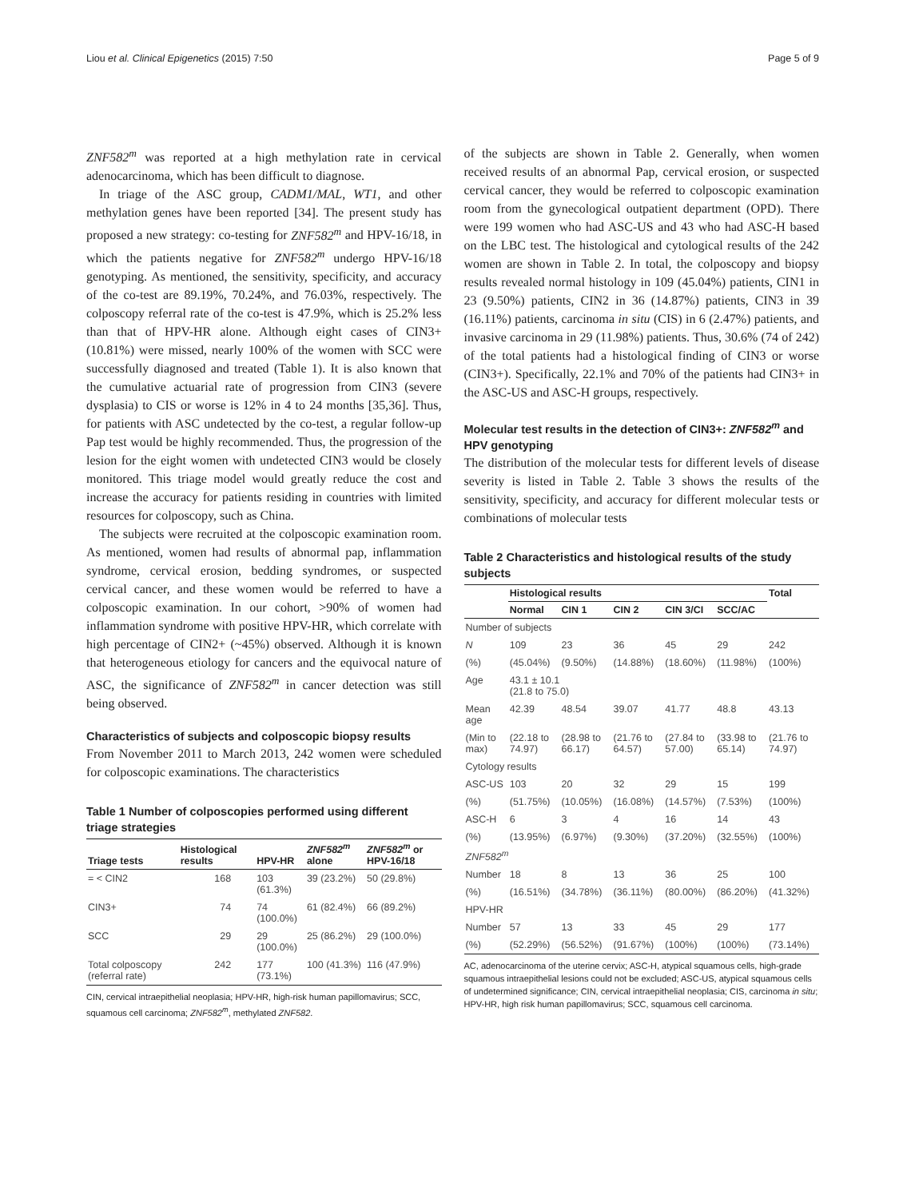Liou et al. Clinical Epigenetics (2015) 7:50 Page 5 of 9
ZNF582<sup>m</sup> was reported at a high methylation rate in cervical adenocarcinoma, which has been difficult to diagnose.
In triage of the ASC group, CADM1/MAL, WT1, and other methylation genes have been reported [34]. The present study has proposed a new strategy: co-testing for ZNF582<sup>m</sup> and HPV-16/18, in which the patients negative for ZNF582<sup>m</sup> undergo HPV-16/18 genotyping. As mentioned, the sensitivity, specificity, and accuracy of the co-test are 89.19%, 70.24%, and 76.03%, respectively. The colposcopy referral rate of the co-test is 47.9%, which is 25.2% less than that of HPV-HR alone. Although eight cases of CIN3+ (10.81%) were missed, nearly 100% of the women with SCC were successfully diagnosed and treated (Table 1). It is also known that the cumulative actuarial rate of progression from CIN3 (severe dysplasia) to CIS or worse is 12% in 4 to 24 months [35,36]. Thus, for patients with ASC undetected by the co-test, a regular follow-up Pap test would be highly recommended. Thus, the progression of the lesion for the eight women with undetected CIN3 would be closely monitored. This triage model would greatly reduce the cost and increase the accuracy for patients residing in countries with limited resources for colposcopy, such as China.
The subjects were recruited at the colposcopic examination room. As mentioned, women had results of abnormal pap, inflammation syndrome, cervical erosion, bedding syndromes, or suspected cervical cancer, and these women would be referred to have a colposcopic examination. In our cohort, >90% of women had inflammation syndrome with positive HPV-HR, which correlate with high percentage of CIN2+ (~45%) observed. Although it is known that heterogeneous etiology for cancers and the equivocal nature of ASC, the significance of ZNF582<sup>m</sup> in cancer detection was still being observed.
Characteristics of subjects and colposcopic biopsy results
From November 2011 to March 2013, 242 women were scheduled for colposcopic examinations. The characteristics
Table 1 Number of colposcopies performed using different triage strategies
| Triage tests | Histological results | HPV-HR | ZNF582<sup>m</sup> alone | ZNF582<sup>m</sup> or HPV-16/18 |
| --- | --- | --- | --- | --- |
| = < CIN2 | 168 | 103 (61.3%) | 39 (23.2%) | 50 (29.8%) |
| CIN3+ | 74 | 74 (100.0%) | 61 (82.4%) | 66 (89.2%) |
| SCC | 29 | 29 (100.0%) | 25 (86.2%) | 29 (100.0%) |
| Total colposcopy (referral rate) | 242 | 177 (73.1%) | 100 (41.3%) | 116 (47.9%) |
CIN, cervical intraepithelial neoplasia; HPV-HR, high-risk human papillomavirus; SCC, squamous cell carcinoma; ZNF582<sup>m</sup>, methylated ZNF582.
of the subjects are shown in Table 2. Generally, when women received results of an abnormal Pap, cervical erosion, or suspected cervical cancer, they would be referred to colposcopic examination room from the gynecological outpatient department (OPD). There were 199 women who had ASC-US and 43 who had ASC-H based on the LBC test. The histological and cytological results of the 242 women are shown in Table 2. In total, the colposcopy and biopsy results revealed normal histology in 109 (45.04%) patients, CIN1 in 23 (9.50%) patients, CIN2 in 36 (14.87%) patients, CIN3 in 39 (16.11%) patients, carcinoma in situ (CIS) in 6 (2.47%) patients, and invasive carcinoma in 29 (11.98%) patients. Thus, 30.6% (74 of 242) of the total patients had a histological finding of CIN3 or worse (CIN3+). Specifically, 22.1% and 70% of the patients had CIN3+ in the ASC-US and ASC-H groups, respectively.
Molecular test results in the detection of CIN3+: ZNF582<sup>m</sup> and HPV genotyping
The distribution of the molecular tests for different levels of disease severity is listed in Table 2. Table 3 shows the results of the sensitivity, specificity, and accuracy for different molecular tests or combinations of molecular tests
Table 2 Characteristics and histological results of the study subjects
| | Histological results | | | | | Total |
| --- | --- | --- | --- | --- | --- | --- |
| | Normal | CIN 1 | CIN 2 | CIN 3/CI | SCC/AC | |
| Number of subjects | | | | | | |
| N | 109 | 23 | 36 | 45 | 29 | 242 |
| (%) | (45.04%) | (9.50%) | (14.88%) | (18.60%) | (11.98%) | (100%) |
| Age | 43.1 ± 10.1 (21.8 to 75.0) | | | | | |
| Mean age | 42.39 | 48.54 | 39.07 | 41.77 | 48.8 | 43.13 |
| (Min to max) | (22.18 to 74.97) | (28.98 to 66.17) | (21.76 to 64.57) | (27.84 to 57.00) | (33.98 to 65.14) | (21.76 to 74.97) |
| Cytology results | | | | | | |
| ASC-US | 103 | 20 | 32 | 29 | 15 | 199 |
| (%) | (51.75%) | (10.05%) | (16.08%) | (14.57%) | (7.53%) | (100%) |
| ASC-H | 6 | 3 | 4 | 16 | 14 | 43 |
| (%) | (13.95%) | (6.97%) | (9.30%) | (37.20%) | (32.55%) | (100%) |
| ZNF582<sup>m</sup> | | | | | | |
| Number | 18 | 8 | 13 | 36 | 25 | 100 |
| (%) | (16.51%) | (34.78%) | (36.11%) | (80.00%) | (86.20%) | (41.32%) |
| HPV-HR | | | | | | |
| Number | 57 | 13 | 33 | 45 | 29 | 177 |
| (%) | (52.29%) | (56.52%) | (91.67%) | (100%) | (100%) | (73.14%) |
AC, adenocarcinoma of the uterine cervix; ASC-H, atypical squamous cells, high-grade squamous intraepithelial lesions could not be excluded; ASC-US, atypical squamous cells of undetermined significance; CIN, cervical intraepithelial neoplasia; CIS, carcinoma in situ; HPV-HR, high risk human papillomavirus; SCC, squamous cell carcinoma.